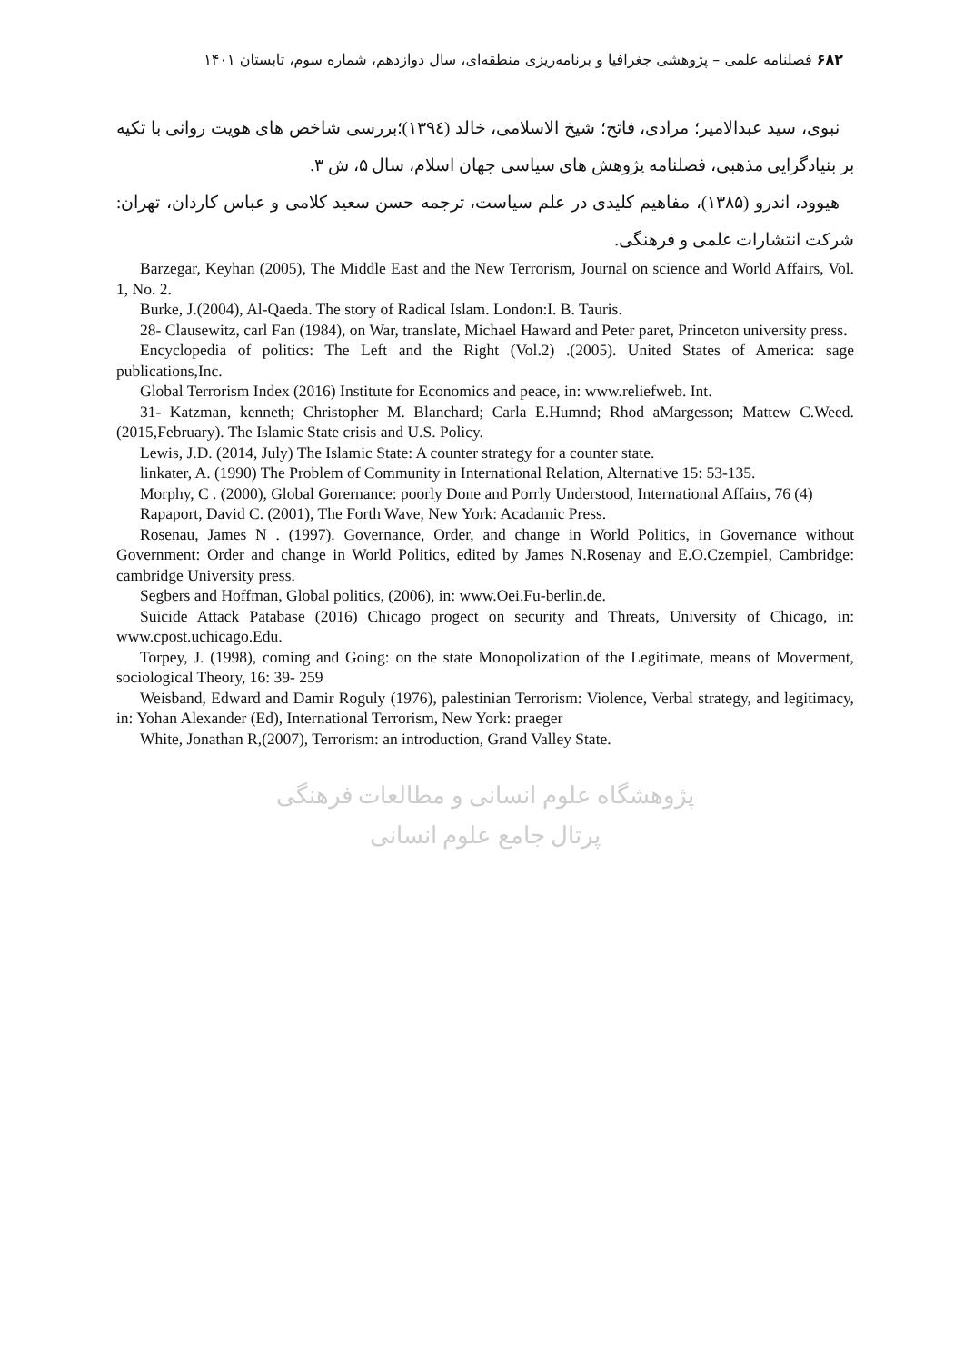۶۸۲ فصلنامه علمی – پژوهشی جغرافیا و برنامه‌ریزی منطقه‌ای، سال دوازدهم، شماره سوم، تابستان ۱۴۰۱
نبوی، سید عبدالامیر؛ مرادی، فاتح؛ شیخ الاسلامی، خالد (۱۳۹٤)؛بررسی شاخص های هویت روانی با تکیه بر بنیادگرایی مذهبی، فصلنامه پژوهش های سیاسی جهان اسلام، سال ۵، ش ۳.
هیوود، اندرو (۱۳۸۵)، مفاهیم کلیدی در علم سیاست، ترجمه حسن سعید کلامی و عباس کاردان، تهران: شرکت انتشارات علمی و فرهنگی.
Barzegar, Keyhan (2005), The Middle East and the New Terrorism, Journal on science and World Affairs, Vol. 1, No. 2.
Burke, J.(2004), Al-Qaeda. The story of Radical Islam. London:I. B. Tauris.
28- Clausewitz, carl Fan (1984), on War, translate, Michael Haward and Peter paret, Princeton university press.
Encyclopedia of politics: The Left and the Right (Vol.2) .(2005). United States of America: sage publications,Inc.
Global Terrorism Index (2016) Institute for Economics and peace, in: www.reliefweb. Int.
31- Katzman, kenneth; Christopher M. Blanchard; Carla E.Humnd; Rhod aMargesson; Mattew C.Weed. (2015,February). The Islamic State crisis and U.S. Policy.
Lewis, J.D. (2014, July) The Islamic State: A counter strategy for a counter state.
linkater, A. (1990) The Problem of Community in International Relation, Alternative 15: 53-135.
Morphy, C . (2000), Global Gorernance: poorly Done and Porrly Understood, International Affairs, 76 (4)
Rapaport, David C. (2001), The Forth Wave, New York: Acadamic Press.
Rosenau, James N . (1997). Governance, Order, and change in World Politics, in Governance without Government: Order and change in World Politics, edited by James N.Rosenay and E.O.Czempiel, Cambridge: cambridge University press.
Segbers and Hoffman, Global politics, (2006), in: www.Oei.Fu-berlin.de.
Suicide Attack Patabase (2016) Chicago progect on security and Threats, University of Chicago, in: www.cpost.uchicago.Edu.
Torpey, J. (1998), coming and Going: on the state Monopolization of the Legitimate, means of Moverment, sociological Theory, 16: 39- 259
Weisband, Edward and Damir Roguly (1976), palestinian Terrorism: Violence, Verbal strategy, and legitimacy, in: Yohan Alexander (Ed), International Terrorism, New York: praeger
White, Jonathan R,(2007), Terrorism: an introduction, Grand Valley State.
پژوهشگاه علوم انسانی و مطالعات فرهنگی
پرتال جامع علوم انسانی